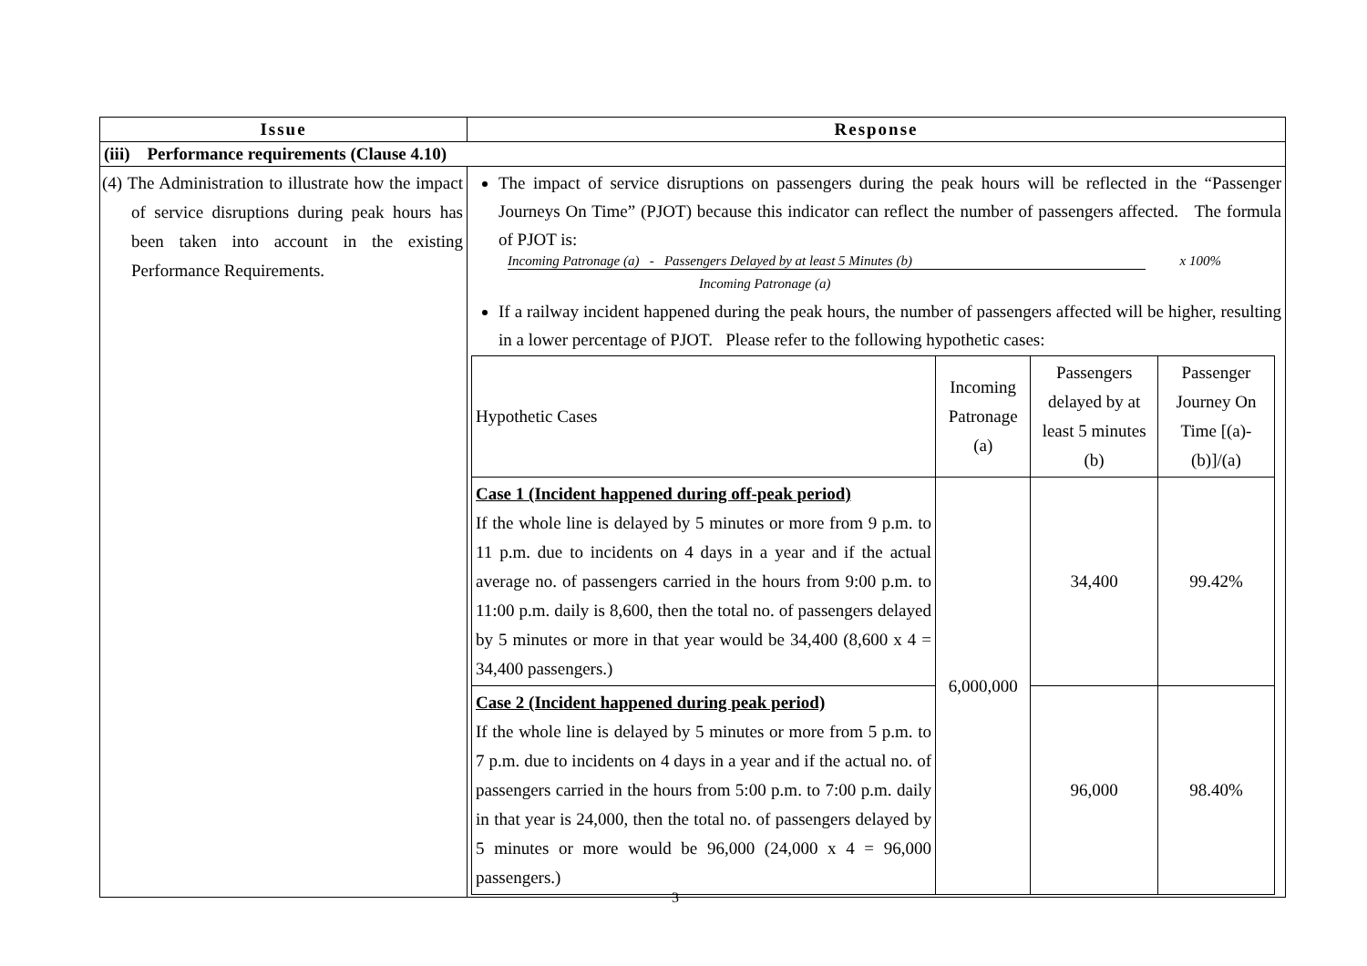| Issue | Response |
| --- | --- |
| (iii) Performance requirements (Clause 4.10) | |
| (4) The Administration to illustrate how the impact of service disruptions during peak hours has been taken into account in the existing Performance Requirements. | The impact of service disruptions on passengers during the peak hours will be reflected in the “Passenger Journeys On Time” (PJOT) because this indicator can reflect the number of passengers affected. The formula of PJOT is: Incoming Patronage (a) - Passengers Delayed by at least 5 Minutes (b) x 100% Incoming Patronage (a) If a railway incident happened during the peak hours, the number of passengers affected will be higher, resulting in a lower percentage of PJOT. Please refer to the following hypothetic cases: / Hypothetic Cases / Incoming Patronage (a) / Passengers delayed by at least 5 minutes (b) / Passenger Journey On Time [(a)-(b)]/(a) / / Case 1 (Incident happened during off-peak period) If the whole line is delayed by 5 minutes or more from 9 p.m. to 11 p.m. due to incidents on 4 days in a year and if the actual average no. of passengers carried in the hours from 9:00 p.m. to 11:00 p.m. daily is 8,600, then the total no. of passengers delayed by 5 minutes or more in that year would be 34,400 (8,600 x 4 = 34,400 passengers.) / 6,000,000 / 34,400 / 99.42% / / Case 2 (Incident happened during peak period) If the whole line is delayed by 5 minutes or more from 5 p.m. to 7 p.m. due to incidents on 4 days in a year and if the actual no. of passengers carried in the hours from 5:00 p.m. to 7:00 p.m. daily in that year is 24,000, then the total no. of passengers delayed by 5 minutes or more would be 96,000 (24,000 x 4 = 96,000 passengers.) / / 96,000 / 98.40% / |
3